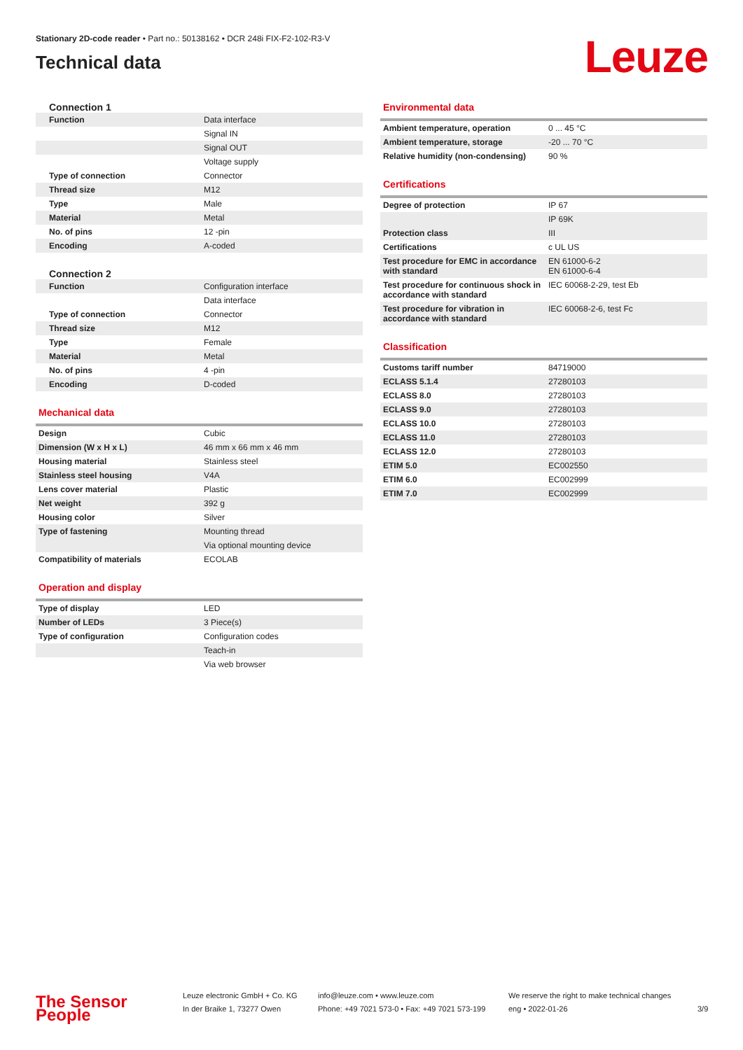Stationary 2D-code reader • Part no.: 50138162 • DCR 248i FIX-F2-102-R3-V
Technical data
Leuze
Connection 1
| Function | Data interface |
| | Signal IN |
| | Signal OUT |
| | Voltage supply |
| Type of connection | Connector |
| Thread size | M12 |
| Type | Male |
| Material | Metal |
| No. of pins | 12 -pin |
| Encoding | A-coded |
Connection 2
| Function | Configuration interface |
| | Data interface |
| Type of connection | Connector |
| Thread size | M12 |
| Type | Female |
| Material | Metal |
| No. of pins | 4 -pin |
| Encoding | D-coded |
Mechanical data
| Design | Cubic |
| Dimension (W x H x L) | 46 mm x 66 mm x 46 mm |
| Housing material | Stainless steel |
| Stainless steel housing | V4A |
| Lens cover material | Plastic |
| Net weight | 392 g |
| Housing color | Silver |
| Type of fastening | Mounting thread |
| | Via optional mounting device |
| Compatibility of materials | ECOLAB |
Operation and display
| Type of display | LED |
| Number of LEDs | 3 Piece(s) |
| Type of configuration | Configuration codes |
| | Teach-in |
| | Via web browser |
Environmental data
| Ambient temperature, operation | 0 ... 45 °C |
| Ambient temperature, storage | -20 ... 70 °C |
| Relative humidity (non-condensing) | 90 % |
Certifications
| Degree of protection | IP 67 |
| | IP 69K |
| Protection class | III |
| Certifications | c UL US |
| Test procedure for EMC in accordance with standard | EN 61000-6-2 EN 61000-6-4 |
| Test procedure for continuous shock in accordance with standard | IEC 60068-2-29, test Eb |
| Test procedure for vibration in accordance with standard | IEC 60068-2-6, test Fc |
Classification
| Customs tariff number | 84719000 |
| ECLASS 5.1.4 | 27280103 |
| ECLASS 8.0 | 27280103 |
| ECLASS 9.0 | 27280103 |
| ECLASS 10.0 | 27280103 |
| ECLASS 11.0 | 27280103 |
| ECLASS 12.0 | 27280103 |
| ETIM 5.0 | EC002550 |
| ETIM 6.0 | EC002999 |
| ETIM 7.0 | EC002999 |
The Sensor People
Leuze electronic GmbH + Co. KG
In der Braike 1, 73277 Owen
info@leuze.com • www.leuze.com
Phone: +49 7021 573-0 • Fax: +49 7021 573-199
We reserve the right to make technical changes
eng • 2022-01-26
3/9